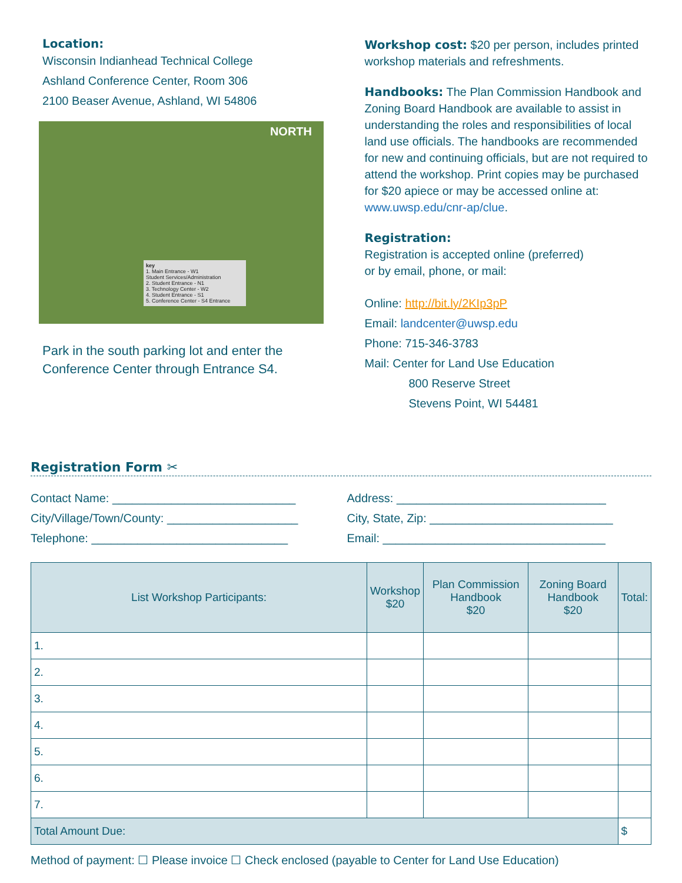Location:
Wisconsin Indianhead Technical College
Ashland Conference Center, Room 306
2100 Beaser Avenue, Ashland, WI 54806
NORTH
key
1. Main Entrance - W1
Student Services/Administration
2. Student Entrance - N1
3. Technology Center - W2
4. Student Entrance - S1
5. Conference Center - S4 Entrance
Park in the south parking lot and enter the Conference Center through Entrance S4.
Workshop cost: $20 per person, includes printed workshop materials and refreshments.
Handbooks: The Plan Commission Handbook and Zoning Board Handbook are available to assist in understanding the roles and responsibilities of local land use officials. The handbooks are recommended for new and continuing officials, but are not required to attend the workshop. Print copies may be purchased for $20 apiece or may be accessed online at: www.uwsp.edu/cnr-ap/clue.
Registration:
Registration is accepted online (preferred)
or by email, phone, or mail:
Online: http://bit.ly/2KIp3pP
Email: landcenter@uwsp.edu
Phone: 715-346-3783
Mail: Center for Land Use Education
800 Reserve Street
Stevens Point, WI 54481
Registration Form ✂
Contact Name: ____________________________
City/Village/Town/County: ____________________
Telephone: ______________________________
Address: ________________________________
City, State, Zip: ____________________________
Email: __________________________________
| List Workshop Participants: | Workshop $20 | Plan Commission Handbook $20 | Zoning Board Handbook $20 | Total: |
| --- | --- | --- | --- | --- |
| 1. | | | | |
| 2. | | | | |
| 3. | | | | |
| 4. | | | | |
| 5. | | | | |
| 6. | | | | |
| 7. | | | | |
| Total Amount Due: | | | | $ |
Method of payment: ☐ Please invoice ☐ Check enclosed (payable to Center for Land Use Education)